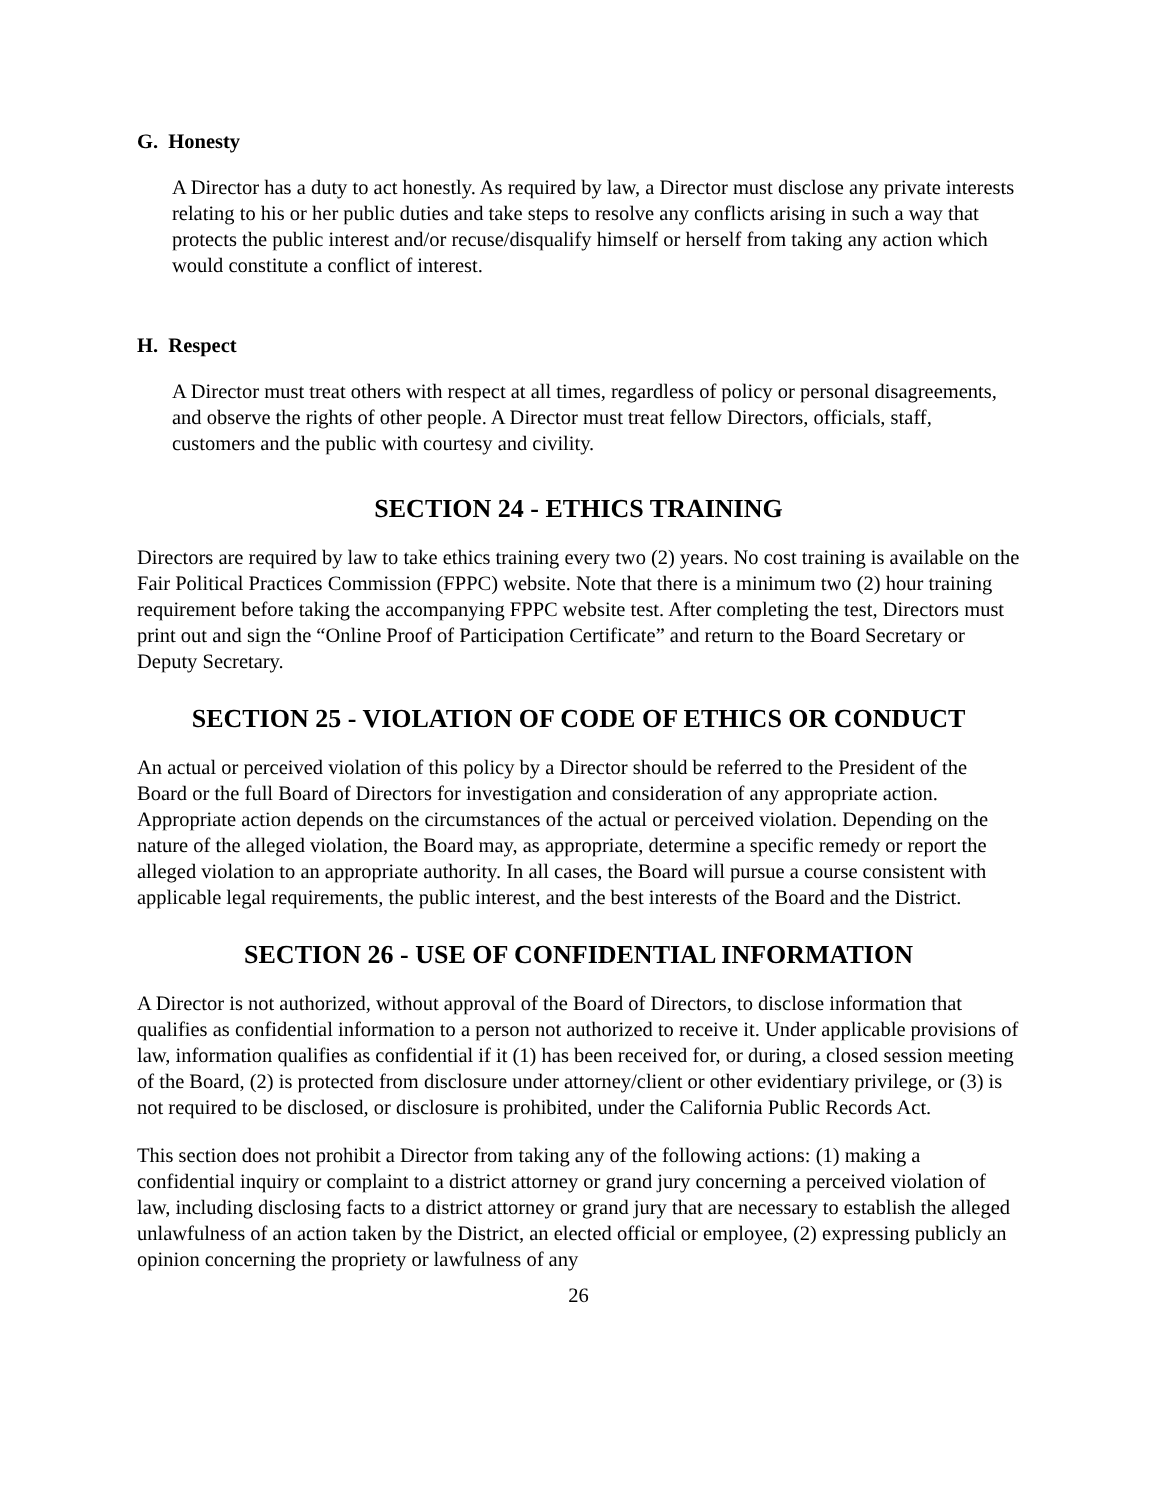G. Honesty
A Director has a duty to act honestly. As required by law, a Director must disclose any private interests relating to his or her public duties and take steps to resolve any conflicts arising in such a way that protects the public interest and/or recuse/disqualify himself or herself from taking any action which would constitute a conflict of interest.
H. Respect
A Director must treat others with respect at all times, regardless of policy or personal disagreements, and observe the rights of other people. A Director must treat fellow Directors, officials, staff, customers and the public with courtesy and civility.
SECTION 24 - ETHICS TRAINING
Directors are required by law to take ethics training every two (2) years. No cost training is available on the Fair Political Practices Commission (FPPC) website. Note that there is a minimum two (2) hour training requirement before taking the accompanying FPPC website test. After completing the test, Directors must print out and sign the “Online Proof of Participation Certificate” and return to the Board Secretary or Deputy Secretary.
SECTION 25 - VIOLATION OF CODE OF ETHICS OR CONDUCT
An actual or perceived violation of this policy by a Director should be referred to the President of the Board or the full Board of Directors for investigation and consideration of any appropriate action. Appropriate action depends on the circumstances of the actual or perceived violation. Depending on the nature of the alleged violation, the Board may, as appropriate, determine a specific remedy or report the alleged violation to an appropriate authority. In all cases, the Board will pursue a course consistent with applicable legal requirements, the public interest, and the best interests of the Board and the District.
SECTION 26 - USE OF CONFIDENTIAL INFORMATION
A Director is not authorized, without approval of the Board of Directors, to disclose information that qualifies as confidential information to a person not authorized to receive it. Under applicable provisions of law, information qualifies as confidential if it (1) has been received for, or during, a closed session meeting of the Board, (2) is protected from disclosure under attorney/client or other evidentiary privilege, or (3) is not required to be disclosed, or disclosure is prohibited, under the California Public Records Act.
This section does not prohibit a Director from taking any of the following actions: (1) making a confidential inquiry or complaint to a district attorney or grand jury concerning a perceived violation of law, including disclosing facts to a district attorney or grand jury that are necessary to establish the alleged unlawfulness of an action taken by the District, an elected official or employee, (2) expressing publicly an opinion concerning the propriety or lawfulness of any
26